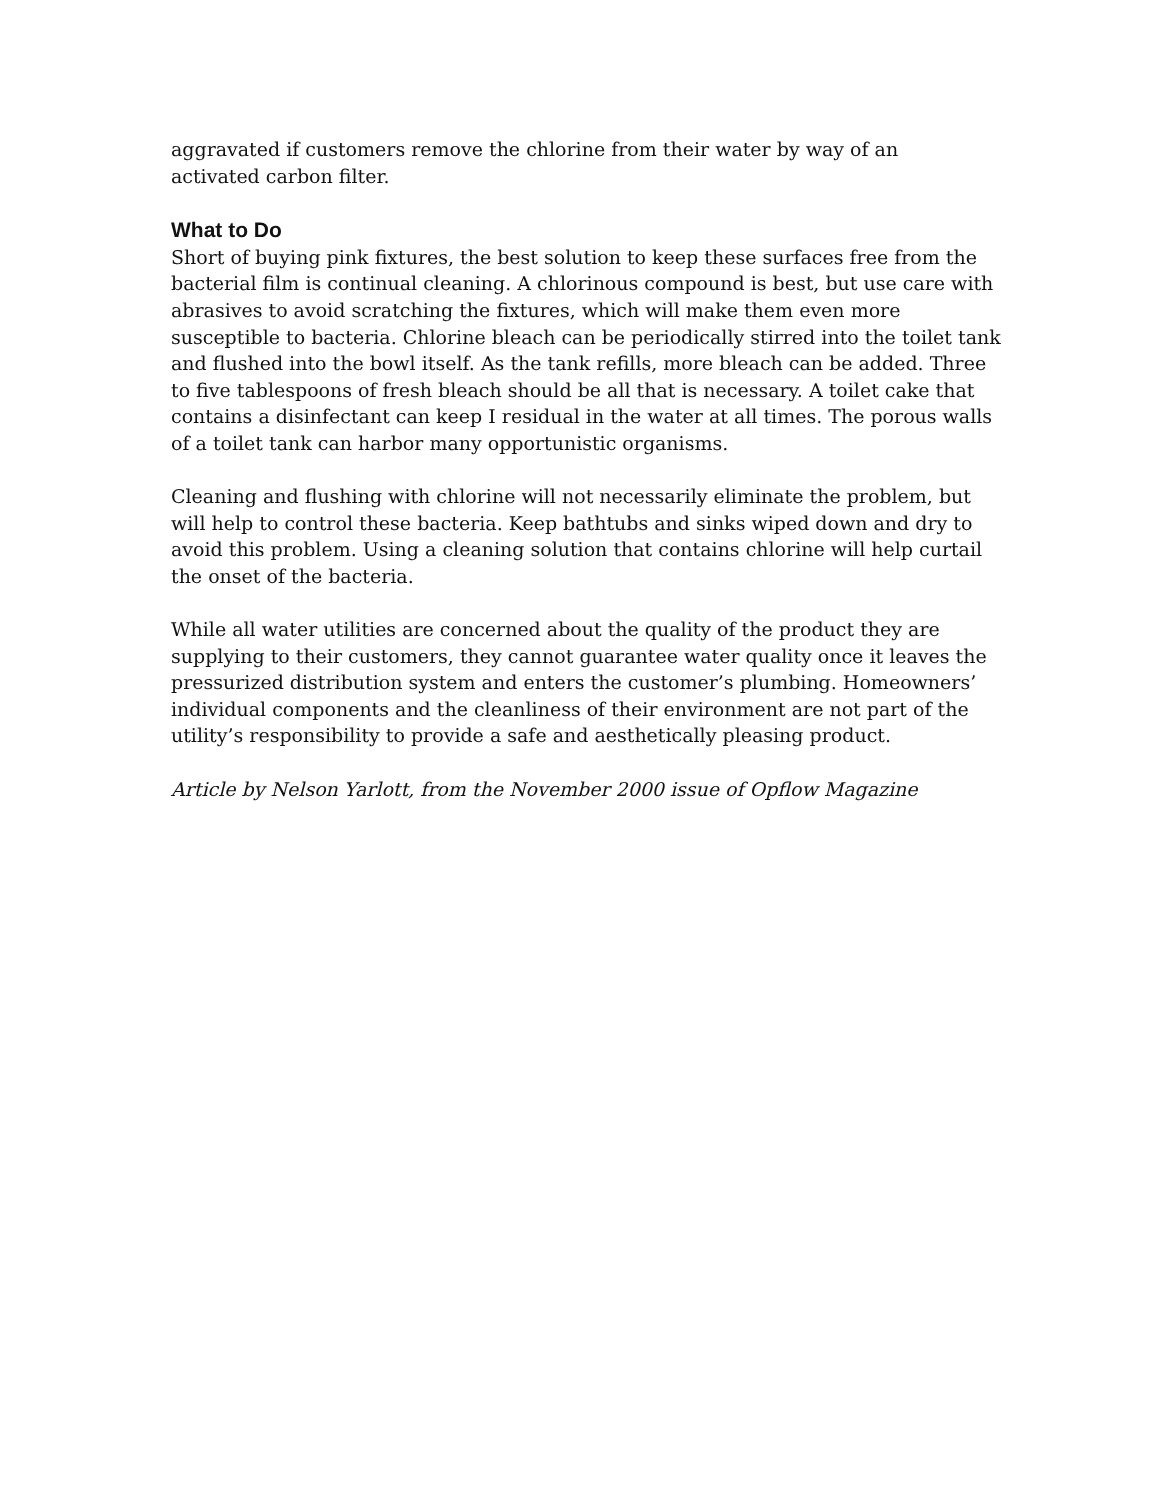aggravated if customers remove the chlorine from their water by way of an
activated carbon filter.
What to Do
Short of buying pink fixtures, the best solution to keep these surfaces free from the bacterial film is continual cleaning. A chlorinous compound is best, but use care with abrasives to avoid scratching the fixtures, which will make them even more susceptible to bacteria. Chlorine bleach can be periodically stirred into the toilet tank and flushed into the bowl itself. As the tank refills, more bleach can be added. Three to five tablespoons of fresh bleach should be all that is necessary. A toilet cake that contains a disinfectant can keep I residual in the water at all times. The porous walls of a toilet tank can harbor many opportunistic organisms.
Cleaning and flushing with chlorine will not necessarily eliminate the problem, but will help to control these bacteria. Keep bathtubs and sinks wiped down and dry to avoid this problem. Using a cleaning solution that contains chlorine will help curtail the onset of the bacteria.
While all water utilities are concerned about the quality of the product they are supplying to their customers, they cannot guarantee water quality once it leaves the pressurized distribution system and enters the customer’s plumbing. Homeowners’ individual components and the cleanliness of their environment are not part of the utility’s responsibility to provide a safe and aesthetically pleasing product.
Article by Nelson Yarlott, from the November 2000 issue of Opflow Magazine